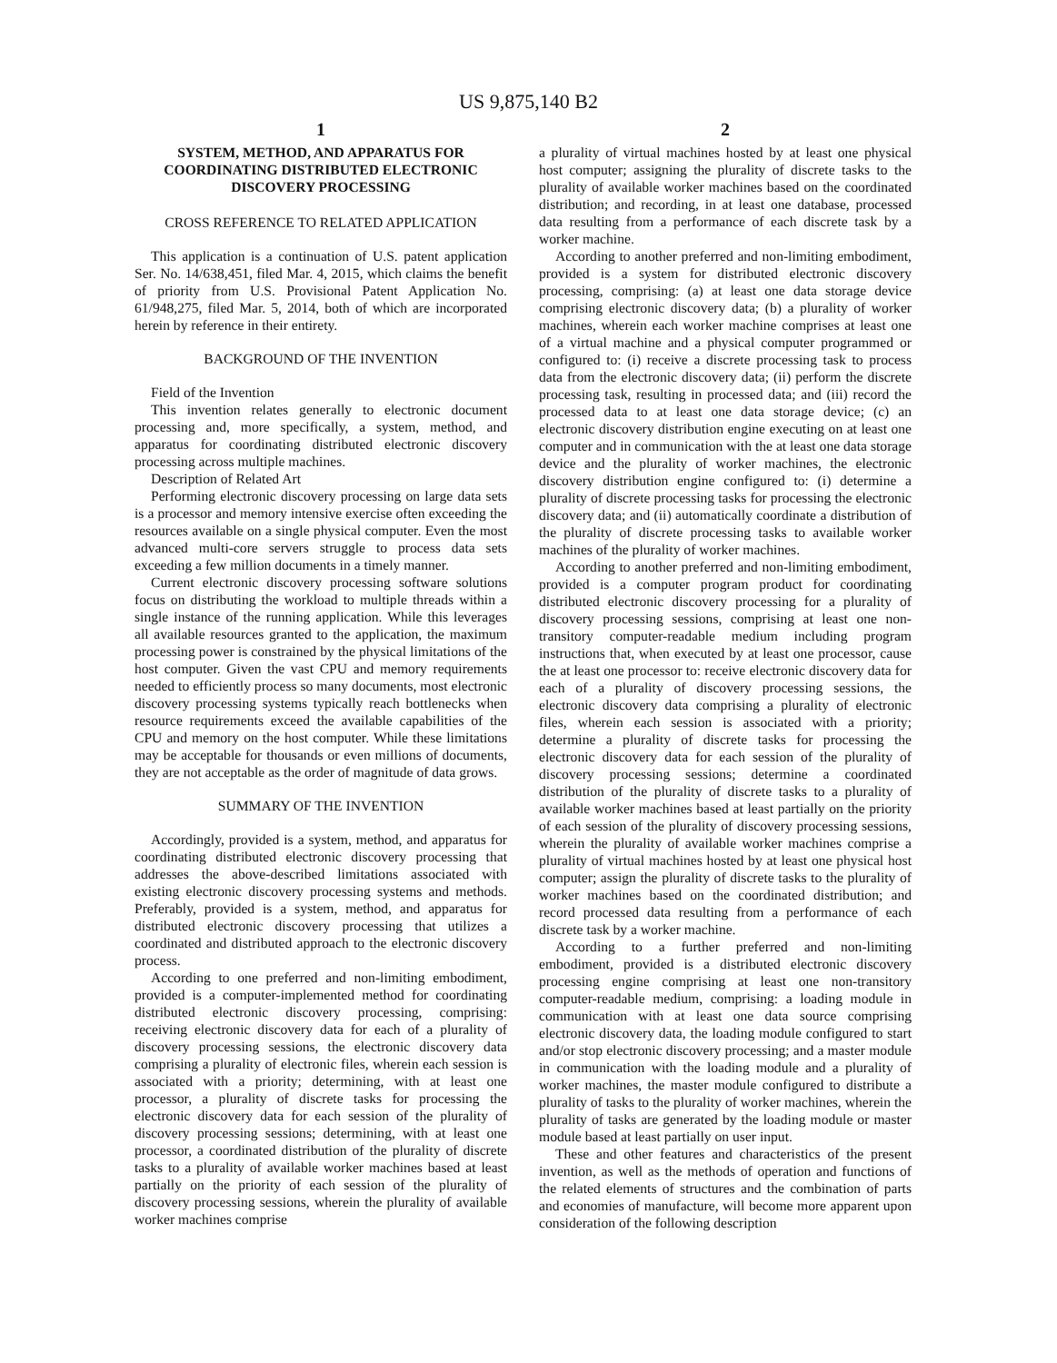US 9,875,140 B2
1
SYSTEM, METHOD, AND APPARATUS FOR COORDINATING DISTRIBUTED ELECTRONIC DISCOVERY PROCESSING
CROSS REFERENCE TO RELATED APPLICATION
This application is a continuation of U.S. patent application Ser. No. 14/638,451, filed Mar. 4, 2015, which claims the benefit of priority from U.S. Provisional Patent Application No. 61/948,275, filed Mar. 5, 2014, both of which are incorporated herein by reference in their entirety.
BACKGROUND OF THE INVENTION
Field of the Invention
This invention relates generally to electronic document processing and, more specifically, a system, method, and apparatus for coordinating distributed electronic discovery processing across multiple machines.
Description of Related Art
Performing electronic discovery processing on large data sets is a processor and memory intensive exercise often exceeding the resources available on a single physical computer. Even the most advanced multi-core servers struggle to process data sets exceeding a few million documents in a timely manner.
Current electronic discovery processing software solutions focus on distributing the workload to multiple threads within a single instance of the running application. While this leverages all available resources granted to the application, the maximum processing power is constrained by the physical limitations of the host computer. Given the vast CPU and memory requirements needed to efficiently process so many documents, most electronic discovery processing systems typically reach bottlenecks when resource requirements exceed the available capabilities of the CPU and memory on the host computer. While these limitations may be acceptable for thousands or even millions of documents, they are not acceptable as the order of magnitude of data grows.
SUMMARY OF THE INVENTION
Accordingly, provided is a system, method, and apparatus for coordinating distributed electronic discovery processing that addresses the above-described limitations associated with existing electronic discovery processing systems and methods. Preferably, provided is a system, method, and apparatus for distributed electronic discovery processing that utilizes a coordinated and distributed approach to the electronic discovery process.
According to one preferred and non-limiting embodiment, provided is a computer-implemented method for coordinating distributed electronic discovery processing, comprising: receiving electronic discovery data for each of a plurality of discovery processing sessions, the electronic discovery data comprising a plurality of electronic files, wherein each session is associated with a priority; determining, with at least one processor, a plurality of discrete tasks for processing the electronic discovery data for each session of the plurality of discovery processing sessions; determining, with at least one processor, a coordinated distribution of the plurality of discrete tasks to a plurality of available worker machines based at least partially on the priority of each session of the plurality of discovery processing sessions, wherein the plurality of available worker machines comprise
2
a plurality of virtual machines hosted by at least one physical host computer; assigning the plurality of discrete tasks to the plurality of available worker machines based on the coordinated distribution; and recording, in at least one database, processed data resulting from a performance of each discrete task by a worker machine.
According to another preferred and non-limiting embodiment, provided is a system for distributed electronic discovery processing, comprising: (a) at least one data storage device comprising electronic discovery data; (b) a plurality of worker machines, wherein each worker machine comprises at least one of a virtual machine and a physical computer programmed or configured to: (i) receive a discrete processing task to process data from the electronic discovery data; (ii) perform the discrete processing task, resulting in processed data; and (iii) record the processed data to at least one data storage device; (c) an electronic discovery distribution engine executing on at least one computer and in communication with the at least one data storage device and the plurality of worker machines, the electronic discovery distribution engine configured to: (i) determine a plurality of discrete processing tasks for processing the electronic discovery data; and (ii) automatically coordinate a distribution of the plurality of discrete processing tasks to available worker machines of the plurality of worker machines.
According to another preferred and non-limiting embodiment, provided is a computer program product for coordinating distributed electronic discovery processing for a plurality of discovery processing sessions, comprising at least one non-transitory computer-readable medium including program instructions that, when executed by at least one processor, cause the at least one processor to: receive electronic discovery data for each of a plurality of discovery processing sessions, the electronic discovery data comprising a plurality of electronic files, wherein each session is associated with a priority; determine a plurality of discrete tasks for processing the electronic discovery data for each session of the plurality of discovery processing sessions; determine a coordinated distribution of the plurality of discrete tasks to a plurality of available worker machines based at least partially on the priority of each session of the plurality of discovery processing sessions, wherein the plurality of available worker machines comprise a plurality of virtual machines hosted by at least one physical host computer; assign the plurality of discrete tasks to the plurality of worker machines based on the coordinated distribution; and record processed data resulting from a performance of each discrete task by a worker machine.
According to a further preferred and non-limiting embodiment, provided is a distributed electronic discovery processing engine comprising at least one non-transitory computer-readable medium, comprising: a loading module in communication with at least one data source comprising electronic discovery data, the loading module configured to start and/or stop electronic discovery processing; and a master module in communication with the loading module and a plurality of worker machines, the master module configured to distribute a plurality of tasks to the plurality of worker machines, wherein the plurality of tasks are generated by the loading module or master module based at least partially on user input.
These and other features and characteristics of the present invention, as well as the methods of operation and functions of the related elements of structures and the combination of parts and economies of manufacture, will become more apparent upon consideration of the following description